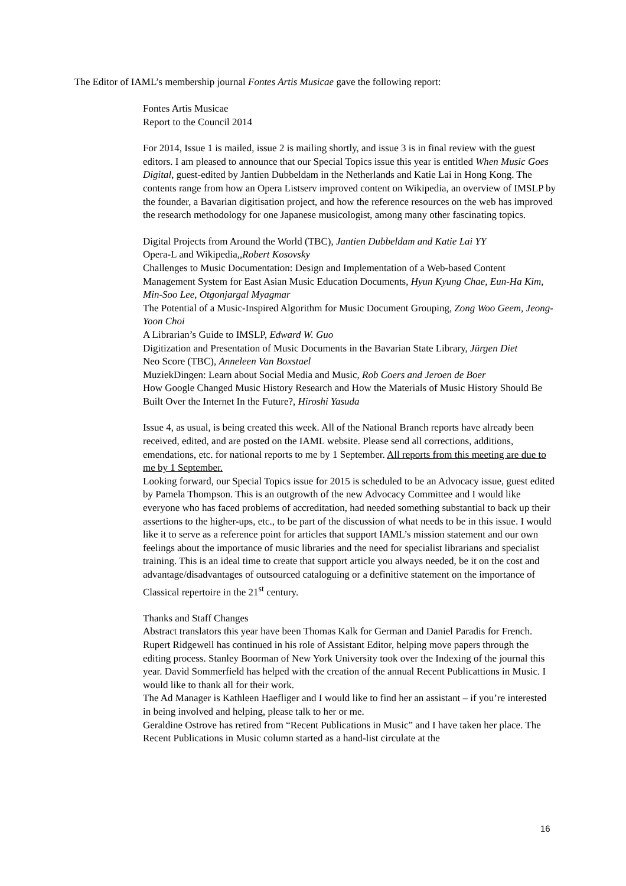The Editor of IAML’s membership journal Fontes Artis Musicae gave the following report:
Fontes Artis Musicae
Report to the Council 2014
For 2014, Issue 1 is mailed, issue 2 is mailing shortly, and issue 3 is in final review with the guest editors. I am pleased to announce that our Special Topics issue this year is entitled When Music Goes Digital, guest-edited by Jantien Dubbeldam in the Netherlands and Katie Lai in Hong Kong. The contents range from how an Opera Listserv improved content on Wikipedia, an overview of IMSLP by the founder, a Bavarian digitisation project, and how the reference resources on the web has improved the research methodology for one Japanese musicologist, among many other fascinating topics.
Digital Projects from Around the World (TBC), Jantien Dubbeldam and Katie Lai YY
Opera-L and Wikipedia,,Robert Kosovsky
Challenges to Music Documentation: Design and Implementation of a Web-based Content Management System for East Asian Music Education Documents, Hyun Kyung Chae, Eun-Ha Kim, Min-Soo Lee, Otgonjargal Myagmar
The Potential of a Music-Inspired Algorithm for Music Document Grouping, Zong Woo Geem, Jeong-Yoon Choi
A Librarian’s Guide to IMSLP, Edward W. Guo
Digitization and Presentation of Music Documents in the Bavarian State Library, Jürgen Diet
Neo Score (TBC), Anneleen Van Boxstael
MuziekDingen: Learn about Social Media and Music, Rob Coers and Jeroen de Boer
How Google Changed Music History Research and How the Materials of Music History Should Be Built Over the Internet In the Future?, Hiroshi Yasuda
Issue 4, as usual, is being created this week. All of the National Branch reports have already been received, edited, and are posted on the IAML website. Please send all corrections, additions, emendations, etc. for national reports to me by 1 September. All reports from this meeting are due to me by 1 September.
Looking forward, our Special Topics issue for 2015 is scheduled to be an Advocacy issue, guest edited by Pamela Thompson. This is an outgrowth of the new Advocacy Committee and I would like everyone who has faced problems of accreditation, had needed something substantial to back up their assertions to the higher-ups, etc., to be part of the discussion of what needs to be in this issue. I would like it to serve as a reference point for articles that support IAML’s mission statement and our own feelings about the importance of music libraries and the need for specialist librarians and specialist training. This is an ideal time to create that support article you always needed, be it on the cost and advantage/disadvantages of outsourced cataloguing or a definitive statement on the importance of Classical repertoire in the 21<sup>st</sup> century.
Thanks and Staff Changes
Abstract translators this year have been Thomas Kalk for German and Daniel Paradis for French. Rupert Ridgewell has continued in his role of Assistant Editor, helping move papers through the editing process. Stanley Boorman of New York University took over the Indexing of the journal this year. David Sommerfield has helped with the creation of the annual Recent Publicattions in Music. I would like to thank all for their work.
The Ad Manager is Kathleen Haefliger and I would like to find her an assistant – if you’re interested in being involved and helping, please talk to her or me.
Geraldine Ostrove has retired from “Recent Publications in Music” and I have taken her place. The Recent Publications in Music column started as a hand-list circulate at the
16